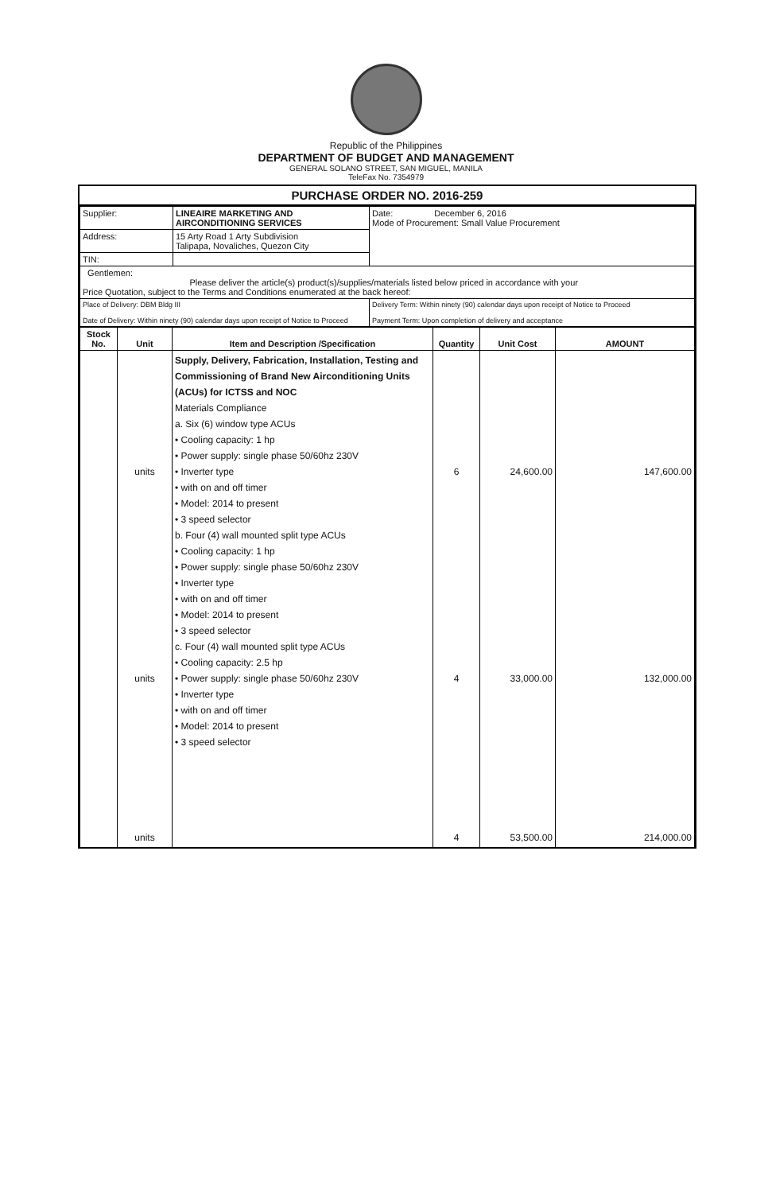Republic of the Philippines
DEPARTMENT OF BUDGET AND MANAGEMENT
GENERAL SOLANO STREET, SAN MIGUEL, MANILA
TeleFax No. 7354979
PURCHASE ORDER NO. 2016-259
| Supplier: | LINEAIRE MARKETING AND AIRCONDITIONING SERVICES | Date: December 6, 2016 Mode of Procurement: Small Value Procurement |
| Address: | 15 Arty Road 1 Arty Subdivision Talipapa, Novaliches, Quezon City | |
| TIN: | | |
| Gentlemen: Please deliver the article(s) product(s)/supplies/materials listed below priced in accordance with your Price Quotation, subject to the Terms and Conditions enumerated at the back hereof: | | |
| Place of Delivery: DBM Bldg III Date of Delivery: Within ninety (90) calendar days upon receipt of Notice to Proceed | | Delivery Term: Within ninety (90) calendar days upon receipt of Notice to Proceed Payment Term: Upon completion of delivery and acceptance |
| Stock No. | Unit | Item and Description /Specification | Quantity | Unit Cost | AMOUNT |
| --- | --- | --- | --- | --- | --- |
| | units units units | Supply, Delivery, Fabrication, Installation, Testing and Commissioning of Brand New Airconditioning Units (ACUs) for ICTSS and NOC Materials Compliance a. Six (6) window type ACUs • Cooling capacity: 1 hp • Power supply: single phase 50/60hz 230V • Inverter type • with on and off timer • Model: 2014 to present • 3 speed selector b. Four (4) wall mounted split type ACUs • Cooling capacity: 1 hp • Power supply: single phase 50/60hz 230V • Inverter type • with on and off timer • Model: 2014 to present • 3 speed selector c. Four (4) wall mounted split type ACUs • Cooling capacity: 2.5 hp • Power supply: single phase 50/60hz 230V • Inverter type • with on and off timer • Model: 2014 to present • 3 speed selector | 6 4 4 | 24,600.00 33,000.00 53,500.00 | 147,600.00 132,000.00 214,000.00 |